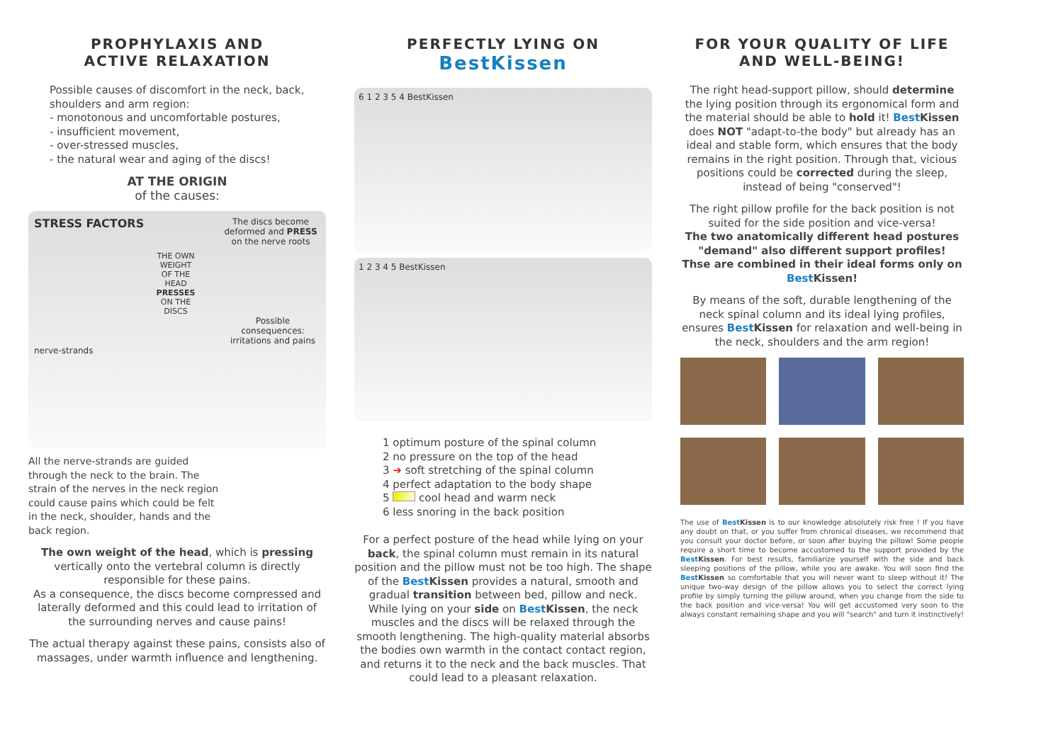PROPHYLAXIS AND
ACTIVE RELAXATION
Possible causes of discomfort in the neck, back, shoulders and arm region:
- monotonous and uncomfortable postures,
- insufficient movement,
- over-stressed muscles,
- the natural wear and aging of the discs!
AT THE ORIGIN
of the causes:
STRESS FACTORS The discs become deformed and PRESS on the nerve roots
THE OWN WEIGHT OF THE HEAD PRESSES ON THE DISCS
Possible consequences: irritations and pains
nerve-strands
All the nerve-strands are guided through the neck to the brain. The strain of the nerves in the neck region could cause pains which could be felt in the neck, shoulder, hands and the back region.
The own weight of the head, which is pressing vertically onto the vertebral column is directly responsible for these pains.
As a consequence, the discs become compressed and laterally deformed and this could lead to irritation of the surrounding nerves and cause pains!
The actual therapy against these pains, consists also of massages, under warmth influence and lengthening.
PERFECTLY LYING ON
BestKissen
6 1 2 3 5 4 BestKissen
1 2 3 4 5 BestKissen
1 optimum posture of the spinal column
2 no pressure on the top of the head
3 ➜ soft stretching of the spinal column
4 perfect adaptation to the body shape
5 cool head and warm neck
6 less snoring in the back position
For a perfect posture of the head while lying on your back, the spinal column must remain in its natural position and the pillow must not be too high. The shape of the Best Kissen provides a natural, smooth and gradual transition between bed, pillow and neck. While lying on your side on Best Kissen, the neck muscles and the discs will be relaxed through the smooth lengthening. The high-quality material absorbs the bodies own warmth in the contact contact region, and returns it to the neck and the back muscles. That could lead to a pleasant relaxation.
FOR YOUR QUALITY OF LIFE
AND WELL-BEING!
The right head-support pillow, should determine the lying position through its ergonomical form and the material should be able to hold it! Best Kissen does NOT "adapt-to-the body" but already has an ideal and stable form, which ensures that the body remains in the right position. Through that, vicious positions could be corrected during the sleep, instead of being "conserved"!
The right pillow profile for the back position is not suited for the side position and vice-versa!
The two anatomically different head postures "demand" also different support profiles!
Thse are combined in their ideal forms only on Best Kissen!
By means of the soft, durable lengthening of the neck spinal column and its ideal lying profiles, ensures Best Kissen for relaxation and well-being in the neck, shoulders and the arm region!
The use of Best Kissen is to our knowledge absolutely risk free ! If you have any doubt on that, or you suffer from chronical diseases, we recommend that you consult your doctor before, or soon after buying the pillow! Some people require a short time to become accustomed to the support provided by the Best Kissen. For best results, familiarize yourself with the side and back sleeping positions of the pillow, while you are awake. You will soon find the Best Kissen so comfortable that you will never want to sleep without it! The unique two-way design of the pillow allows you to select the correct lying profile by simply turning the pillow around, when you change from the side to the back position and vice-versa! You will get accustomed very soon to the always constant remaining shape and you will "search" and turn it instinctively!